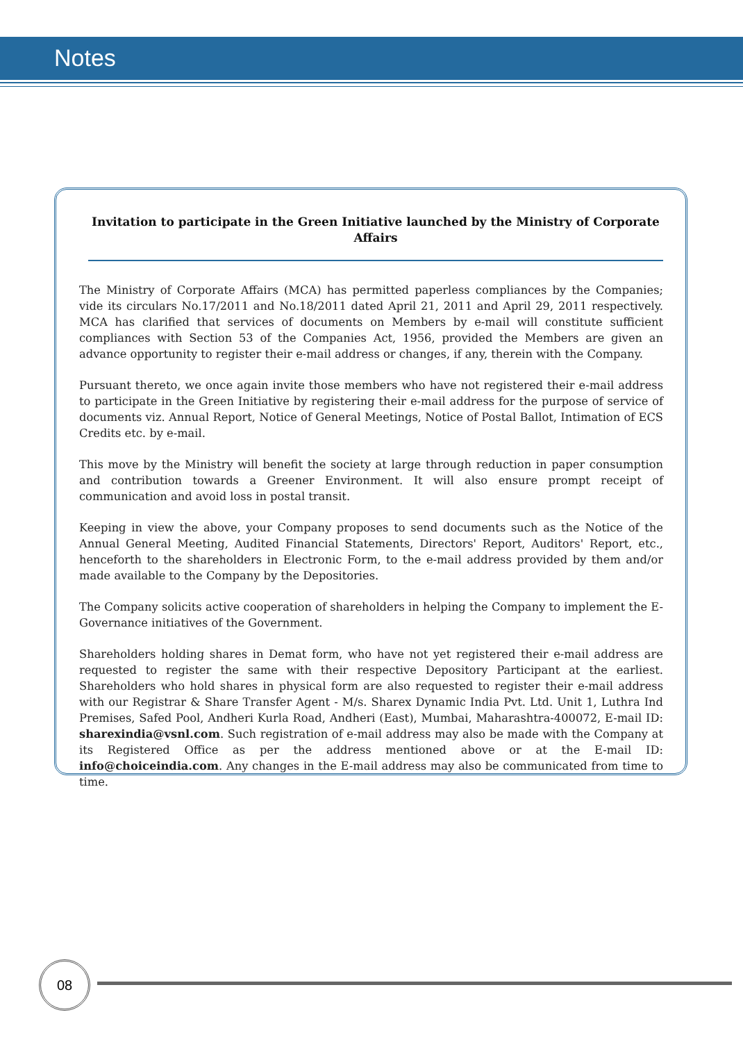Notes
Invitation to participate in the Green Initiative launched by the Ministry of Corporate Affairs
The Ministry of Corporate Affairs (MCA) has permitted paperless compliances by the Companies; vide its circulars No.17/2011 and No.18/2011 dated April 21, 2011 and April 29, 2011 respectively. MCA has clarified that services of documents on Members by e-mail will constitute sufficient compliances with Section 53 of the Companies Act, 1956, provided the Members are given an advance opportunity to register their e-mail address or changes, if any, therein with the Company.
Pursuant thereto, we once again invite those members who have not registered their e-mail address to participate in the Green Initiative by registering their e-mail address for the purpose of service of documents viz. Annual Report, Notice of General Meetings, Notice of Postal Ballot, Intimation of ECS Credits etc. by e-mail.
This move by the Ministry will benefit the society at large through reduction in paper consumption and contribution towards a Greener Environment. It will also ensure prompt receipt of communication and avoid loss in postal transit.
Keeping in view the above, your Company proposes to send documents such as the Notice of the Annual General Meeting, Audited Financial Statements, Directors' Report, Auditors' Report, etc., henceforth to the shareholders in Electronic Form, to the e-mail address provided by them and/or made available to the Company by the Depositories.
The Company solicits active cooperation of shareholders in helping the Company to implement the E-Governance initiatives of the Government.
Shareholders holding shares in Demat form, who have not yet registered their e-mail address are requested to register the same with their respective Depository Participant at the earliest. Shareholders who hold shares in physical form are also requested to register their e-mail address with our Registrar & Share Transfer Agent - M/s. Sharex Dynamic India Pvt. Ltd. Unit 1, Luthra Ind Premises, Safed Pool, Andheri Kurla Road, Andheri (East), Mumbai, Maharashtra-400072, E-mail ID: sharexindia@vsnl.com. Such registration of e-mail address may also be made with the Company at its Registered Office as per the address mentioned above or at the E-mail ID: info@choiceindia.com. Any changes in the E-mail address may also be communicated from time to time.
08